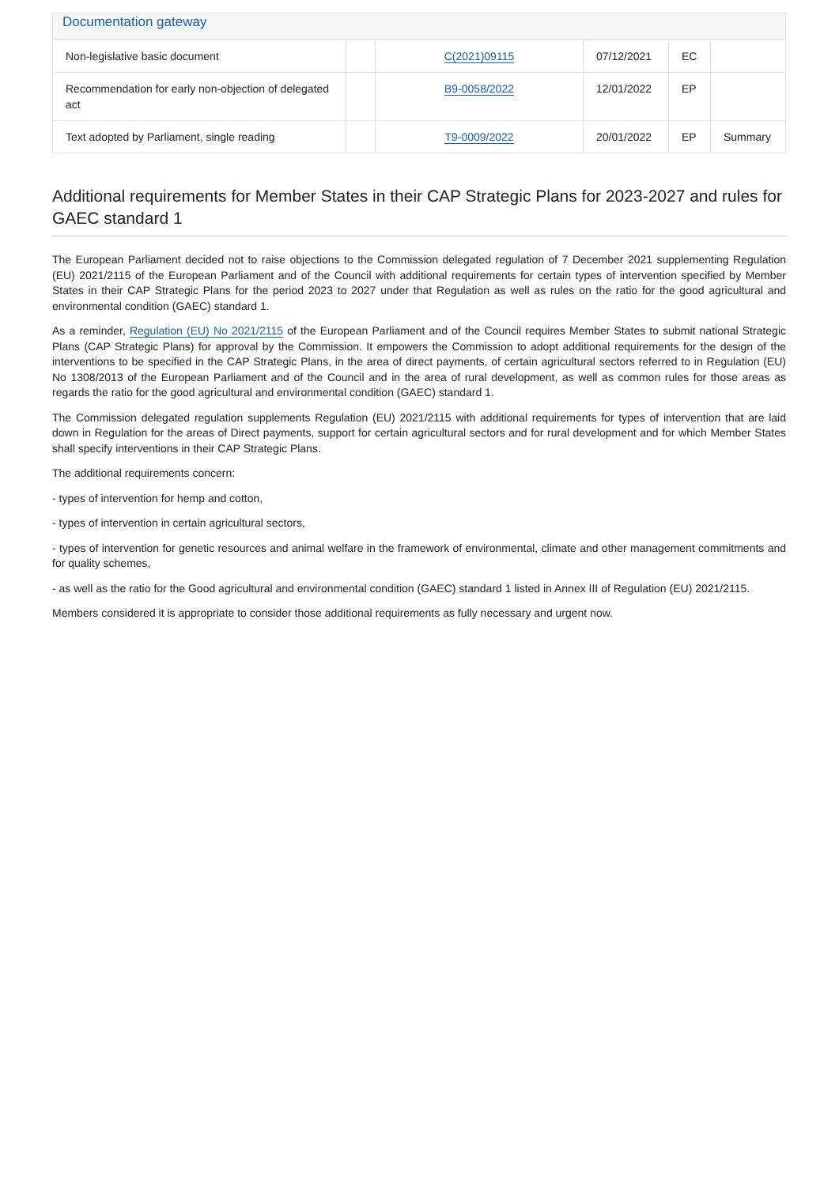Documentation gateway
| Non-legislative basic document | | C(2021)09115 | 07/12/2021 | EC | |
| Recommendation for early non-objection of delegated act | | B9-0058/2022 | 12/01/2022 | EP | |
| Text adopted by Parliament, single reading | | T9-0009/2022 | 20/01/2022 | EP | Summary |
Additional requirements for Member States in their CAP Strategic Plans for 2023-2027 and rules for GAEC standard 1
The European Parliament decided not to raise objections to the Commission delegated regulation of 7 December 2021 supplementing Regulation (EU) 2021/2115 of the European Parliament and of the Council with additional requirements for certain types of intervention specified by Member States in their CAP Strategic Plans for the period 2023 to 2027 under that Regulation as well as rules on the ratio for the good agricultural and environmental condition (GAEC) standard 1.
As a reminder, Regulation (EU) No 2021/2115 of the European Parliament and of the Council requires Member States to submit national Strategic Plans (CAP Strategic Plans) for approval by the Commission. It empowers the Commission to adopt additional requirements for the design of the interventions to be specified in the CAP Strategic Plans, in the area of direct payments, of certain agricultural sectors referred to in Regulation (EU) No 1308/2013 of the European Parliament and of the Council and in the area of rural development, as well as common rules for those areas as regards the ratio for the good agricultural and environmental condition (GAEC) standard 1.
The Commission delegated regulation supplements Regulation (EU) 2021/2115 with additional requirements for types of intervention that are laid down in Regulation for the areas of Direct payments, support for certain agricultural sectors and for rural development and for which Member States shall specify interventions in their CAP Strategic Plans.
The additional requirements concern:
- types of intervention for hemp and cotton,
- types of intervention in certain agricultural sectors,
- types of intervention for genetic resources and animal welfare in the framework of environmental, climate and other management commitments and for quality schemes,
- as well as the ratio for the Good agricultural and environmental condition (GAEC) standard 1 listed in Annex III of Regulation (EU) 2021/2115.
Members considered it is appropriate to consider those additional requirements as fully necessary and urgent now.